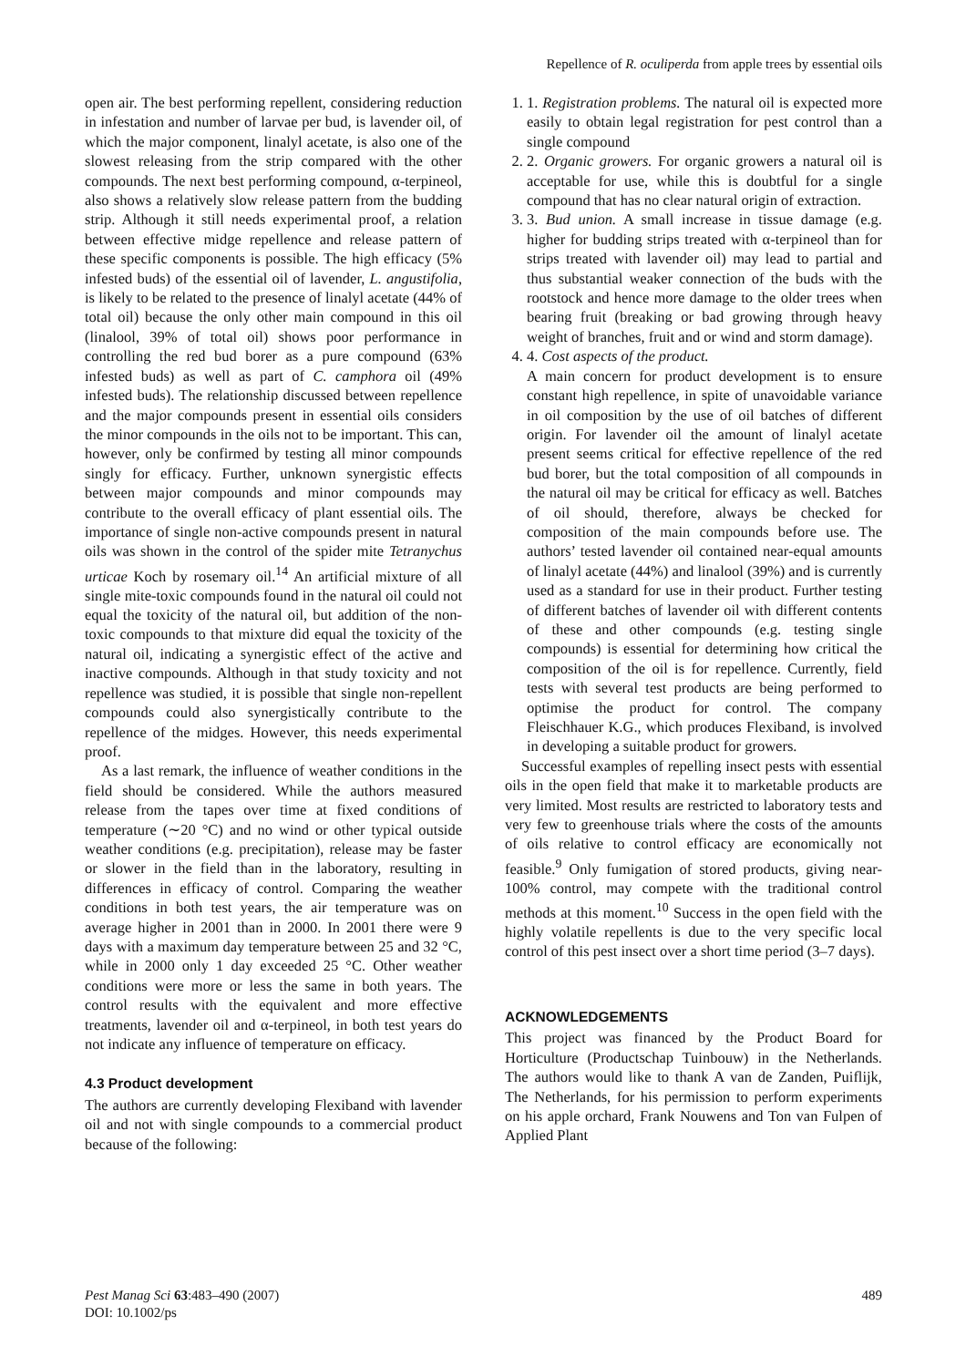Repellence of R. oculiperda from apple trees by essential oils
open air. The best performing repellent, considering reduction in infestation and number of larvae per bud, is lavender oil, of which the major component, linalyl acetate, is also one of the slowest releasing from the strip compared with the other compounds. The next best performing compound, α-terpineol, also shows a relatively slow release pattern from the budding strip. Although it still needs experimental proof, a relation between effective midge repellence and release pattern of these specific components is possible. The high efficacy (5% infested buds) of the essential oil of lavender, L. angustifolia, is likely to be related to the presence of linalyl acetate (44% of total oil) because the only other main compound in this oil (linalool, 39% of total oil) shows poor performance in controlling the red bud borer as a pure compound (63% infested buds) as well as part of C. camphora oil (49% infested buds). The relationship discussed between repellence and the major compounds present in essential oils considers the minor compounds in the oils not to be important. This can, however, only be confirmed by testing all minor compounds singly for efficacy. Further, unknown synergistic effects between major compounds and minor compounds may contribute to the overall efficacy of plant essential oils. The importance of single non-active compounds present in natural oils was shown in the control of the spider mite Tetranychus urticae Koch by rosemary oil.<sup>14</sup> An artificial mixture of all single mite-toxic compounds found in the natural oil could not equal the toxicity of the natural oil, but addition of the non-toxic compounds to that mixture did equal the toxicity of the natural oil, indicating a synergistic effect of the active and inactive compounds. Although in that study toxicity and not repellence was studied, it is possible that single non-repellent compounds could also synergistically contribute to the repellence of the midges. However, this needs experimental proof.
As a last remark, the influence of weather conditions in the field should be considered. While the authors measured release from the tapes over time at fixed conditions of temperature (∼20 °C) and no wind or other typical outside weather conditions (e.g. precipitation), release may be faster or slower in the field than in the laboratory, resulting in differences in efficacy of control. Comparing the weather conditions in both test years, the air temperature was on average higher in 2001 than in 2000. In 2001 there were 9 days with a maximum day temperature between 25 and 32 °C, while in 2000 only 1 day exceeded 25 °C. Other weather conditions were more or less the same in both years. The control results with the equivalent and more effective treatments, lavender oil and α-terpineol, in both test years do not indicate any influence of temperature on efficacy.
4.3 Product development
The authors are currently developing Flexiband with lavender oil and not with single compounds to a commercial product because of the following:
1. 1. Registration problems. The natural oil is expected more easily to obtain legal registration for pest control than a single compound
2. 2. Organic growers. For organic growers a natural oil is acceptable for use, while this is doubtful for a single compound that has no clear natural origin of extraction.
3. 3. Bud union. A small increase in tissue damage (e.g. higher for budding strips treated with α-terpineol than for strips treated with lavender oil) may lead to partial and thus substantial weaker connection of the buds with the rootstock and hence more damage to the older trees when bearing fruit (breaking or bad growing through heavy weight of branches, fruit and or wind and storm damage).
4. 4. Cost aspects of the product.
A main concern for product development is to ensure constant high repellence, in spite of unavoidable variance in oil composition by the use of oil batches of different origin. For lavender oil the amount of linalyl acetate present seems critical for effective repellence of the red bud borer, but the total composition of all compounds in the natural oil may be critical for efficacy as well. Batches of oil should, therefore, always be checked for composition of the main compounds before use. The authors’ tested lavender oil contained near-equal amounts of linalyl acetate (44%) and linalool (39%) and is currently used as a standard for use in their product. Further testing of different batches of lavender oil with different contents of these and other compounds (e.g. testing single compounds) is essential for determining how critical the composition of the oil is for repellence. Currently, field tests with several test products are being performed to optimise the product for control. The company Fleischhauer K.G., which produces Flexiband, is involved in developing a suitable product for growers.
Successful examples of repelling insect pests with essential oils in the open field that make it to marketable products are very limited. Most results are restricted to laboratory tests and very few to greenhouse trials where the costs of the amounts of oils relative to control efficacy are economically not feasible.<sup>9</sup> Only fumigation of stored products, giving near-100% control, may compete with the traditional control methods at this moment.<sup>10</sup> Success in the open field with the highly volatile repellents is due to the very specific local control of this pest insect over a short time period (3–7 days).
ACKNOWLEDGEMENTS
This project was financed by the Product Board for Horticulture (Productschap Tuinbouw) in the Netherlands. The authors would like to thank A van de Zanden, Puiflijk, The Netherlands, for his permission to perform experiments on his apple orchard, Frank Nouwens and Ton van Fulpen of Applied Plant
Pest Manag Sci 63:483–490 (2007)
DOI: 10.1002/ps
489